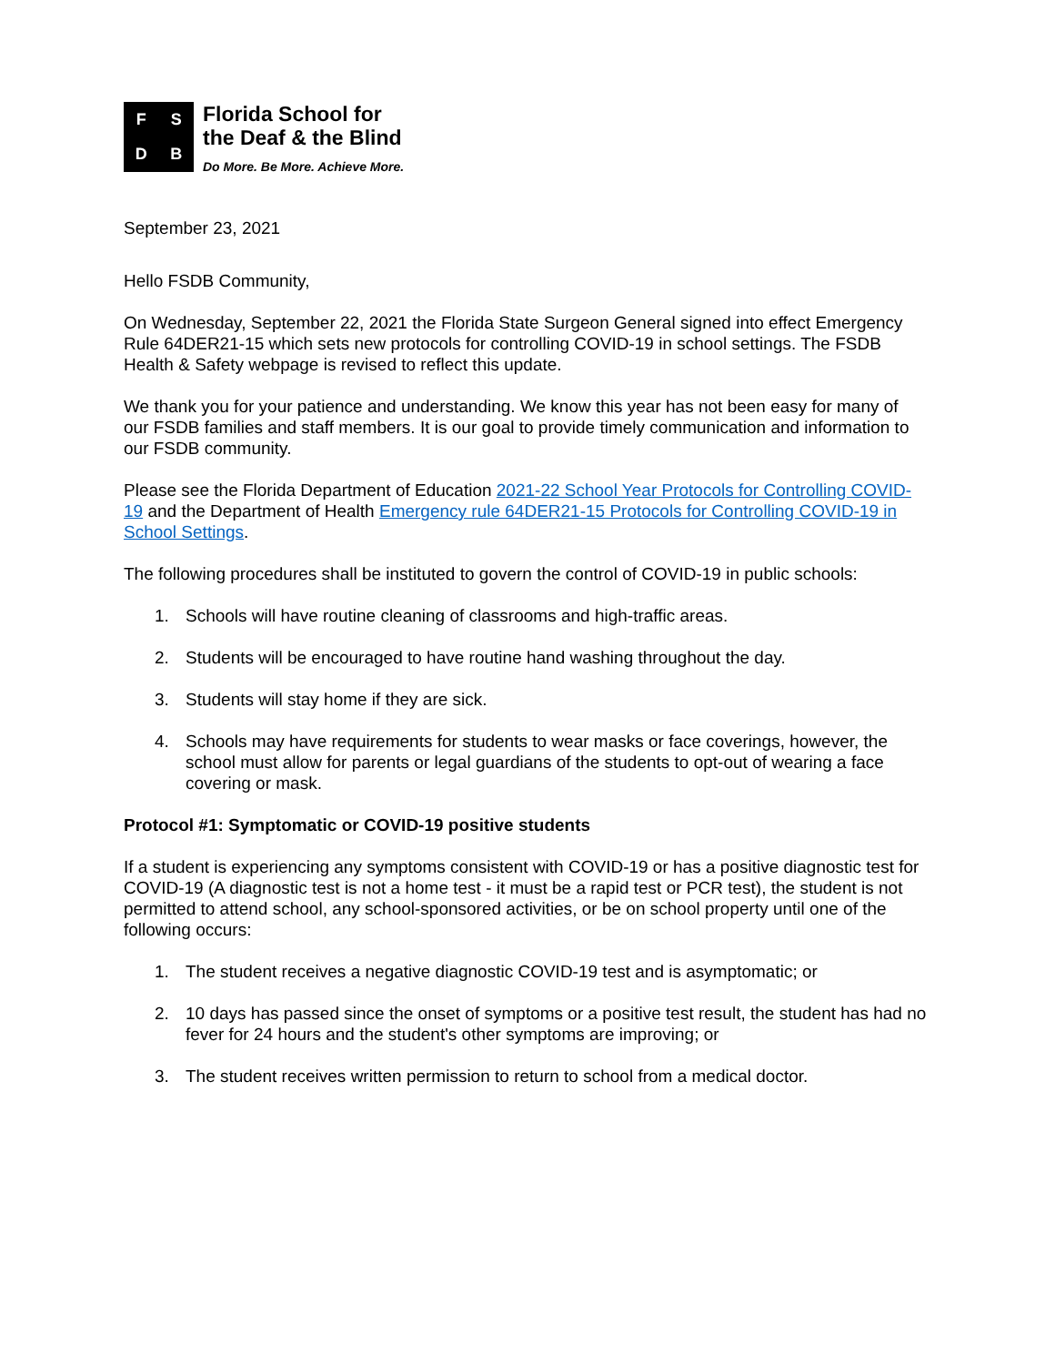FSDB
Florida School for
the Deaf & the Blind
Do More. Be More. Achieve More.
September 23, 2021
Hello FSDB Community,
On Wednesday, September 22, 2021 the Florida State Surgeon General signed into effect Emergency Rule 64DER21-15 which sets new protocols for controlling COVID-19 in school settings. The FSDB Health & Safety webpage is revised to reflect this update.
We thank you for your patience and understanding. We know this year has not been easy for many of our FSDB families and staff members. It is our goal to provide timely communication and information to our FSDB community.
Please see the Florida Department of Education 2021-22 School Year Protocols for Controlling COVID-19 and the Department of Health Emergency rule 64DER21-15 Protocols for Controlling COVID-19 in School Settings.
The following procedures shall be instituted to govern the control of COVID-19 in public schools:
1. Schools will have routine cleaning of classrooms and high-traffic areas.
2. Students will be encouraged to have routine hand washing throughout the day.
3. Students will stay home if they are sick.
4. Schools may have requirements for students to wear masks or face coverings, however, the school must allow for parents or legal guardians of the students to opt-out of wearing a face covering or mask.
Protocol #1: Symptomatic or COVID-19 positive students
If a student is experiencing any symptoms consistent with COVID-19 or has a positive diagnostic test for COVID-19 (A diagnostic test is not a home test - it must be a rapid test or PCR test), the student is not permitted to attend school, any school-sponsored activities, or be on school property until one of the following occurs:
1. The student receives a negative diagnostic COVID-19 test and is asymptomatic; or
2. 10 days has passed since the onset of symptoms or a positive test result, the student has had no fever for 24 hours and the student's other symptoms are improving; or
3. The student receives written permission to return to school from a medical doctor.